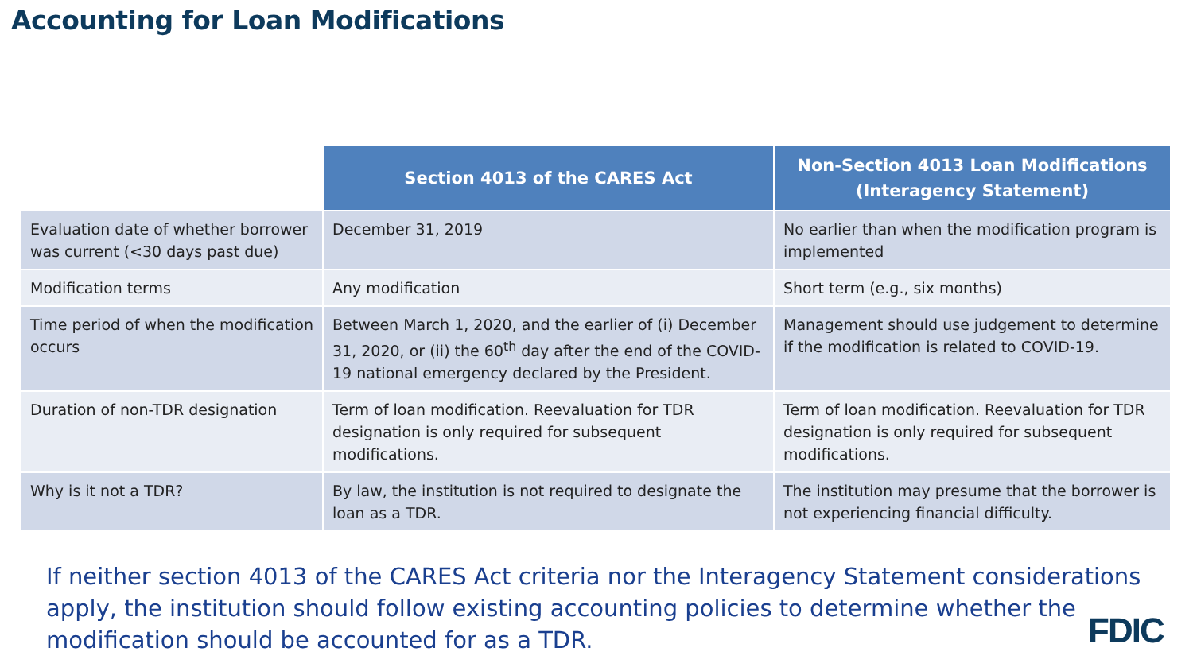Accounting for Loan Modifications
| | Section 4013 of the CARES Act | Non-Section 4013 Loan Modifications (Interagency Statement) |
| --- | --- | --- |
| Evaluation date of whether borrower was current (<30 days past due) | December 31, 2019 | No earlier than when the modification program is implemented |
| Modification terms | Any modification | Short term (e.g., six months) |
| Time period of when the modification occurs | Between March 1, 2020, and the earlier of (i) December 31, 2020, or (ii) the 60<sup>th</sup> day after the end of the COVID-19 national emergency declared by the President. | Management should use judgement to determine if the modification is related to COVID-19. |
| Duration of non-TDR designation | Term of loan modification. Reevaluation for TDR designation is only required for subsequent modifications. | Term of loan modification. Reevaluation for TDR designation is only required for subsequent modifications. |
| Why is it not a TDR? | By law, the institution is not required to designate the loan as a TDR. | The institution may presume that the borrower is not experiencing financial difficulty. |
If neither section 4013 of the CARES Act criteria nor the Interagency Statement considerations apply, the institution should follow existing accounting policies to determine whether the modification should be accounted for as a TDR.
FDIC